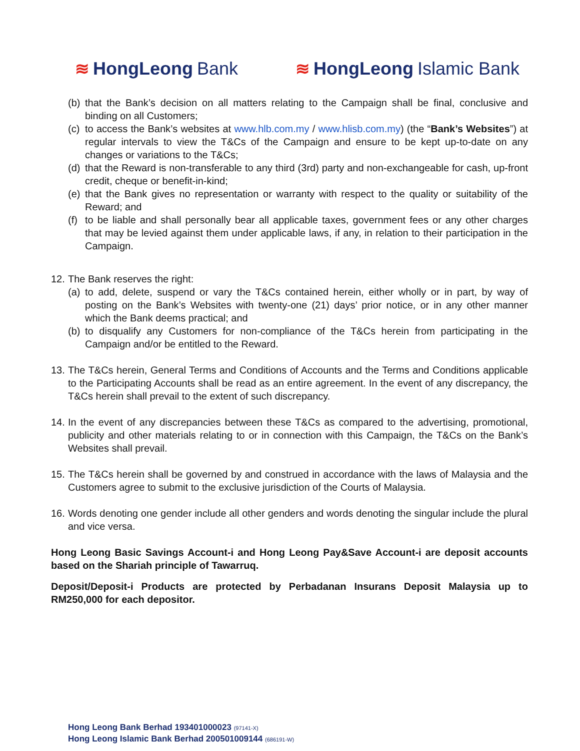≋ HongLeong Bank ≋ HongLeong Islamic Bank
(b)
that the Bank’s decision on all matters relating to the Campaign shall be final, conclusive and binding on all Customers;
(c)
to access the Bank’s websites at www.hlb.com.my / www.hlisb.com.my) (the “Bank’s Websites”) at regular intervals to view the T&Cs of the Campaign and ensure to be kept up-to-date on any changes or variations to the T&Cs;
(d)
that the Reward is non-transferable to any third (3rd) party and non-exchangeable for cash, up-front credit, cheque or benefit-in-kind;
(e)
that the Bank gives no representation or warranty with respect to the quality or suitability of the Reward; and
(f)
to be liable and shall personally bear all applicable taxes, government fees or any other charges that may be levied against them under applicable laws, if any, in relation to their participation in the Campaign.
12.
The Bank reserves the right:
(a)
to add, delete, suspend or vary the T&Cs contained herein, either wholly or in part, by way of posting on the Bank’s Websites with twenty-one (21) days’ prior notice, or in any other manner which the Bank deems practical; and
(b)
to disqualify any Customers for non-compliance of the T&Cs herein from participating in the Campaign and/or be entitled to the Reward.
13.
The T&Cs herein, General Terms and Conditions of Accounts and the Terms and Conditions applicable to the Participating Accounts shall be read as an entire agreement. In the event of any discrepancy, the T&Cs herein shall prevail to the extent of such discrepancy.
14.
In the event of any discrepancies between these T&Cs as compared to the advertising, promotional, publicity and other materials relating to or in connection with this Campaign, the T&Cs on the Bank’s Websites shall prevail.
15.
The T&Cs herein shall be governed by and construed in accordance with the laws of Malaysia and the Customers agree to submit to the exclusive jurisdiction of the Courts of Malaysia.
16.
Words denoting one gender include all other genders and words denoting the singular include the plural and vice versa.
Hong Leong Basic Savings Account-i and Hong Leong Pay&Save Account-i are deposit accounts based on the Shariah principle of Tawarruq.
Deposit/Deposit-i Products are protected by Perbadanan Insurans Deposit Malaysia up to RM250,000 for each depositor.
Hong Leong Bank Berhad 193401000023 (97141-X)
Hong Leong Islamic Bank Berhad 200501009144 (686191-W)